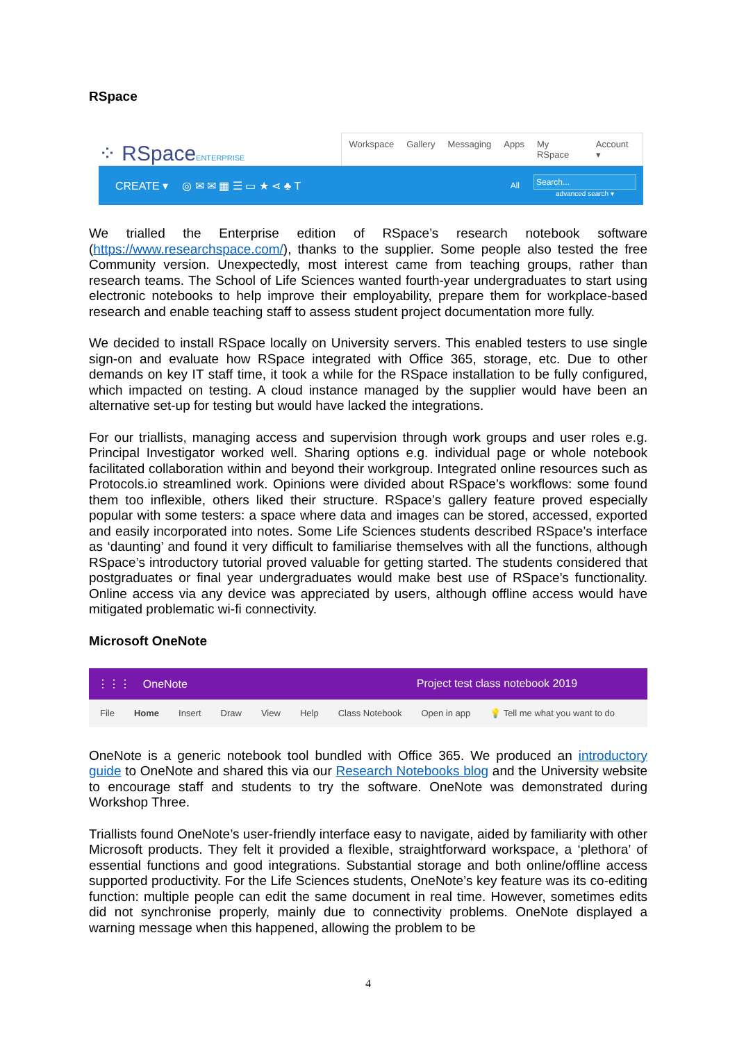RSpace
⁘ RSpaceENTERPRISE
Workspace Gallery Messaging Apps My RSpace Account ▾
CREATE ▾ ◎ ✉ ✉ ▦ ☰ ▭ ★ ⋖ ♣ T All
Search...
advanced search ▾
We trialled the Enterprise edition of RSpace’s research notebook software (https://www.researchspace.com/), thanks to the supplier. Some people also tested the free Community version. Unexpectedly, most interest came from teaching groups, rather than research teams. The School of Life Sciences wanted fourth-year undergraduates to start using electronic notebooks to help improve their employability, prepare them for workplace-based research and enable teaching staff to assess student project documentation more fully.
We decided to install RSpace locally on University servers. This enabled testers to use single sign-on and evaluate how RSpace integrated with Office 365, storage, etc. Due to other demands on key IT staff time, it took a while for the RSpace installation to be fully configured, which impacted on testing. A cloud instance managed by the supplier would have been an alternative set-up for testing but would have lacked the integrations.
For our triallists, managing access and supervision through work groups and user roles e.g. Principal Investigator worked well. Sharing options e.g. individual page or whole notebook facilitated collaboration within and beyond their workgroup. Integrated online resources such as Protocols.io streamlined work. Opinions were divided about RSpace’s workflows: some found them too inflexible, others liked their structure. RSpace’s gallery feature proved especially popular with some testers: a space where data and images can be stored, accessed, exported and easily incorporated into notes. Some Life Sciences students described RSpace’s interface as ‘daunting’ and found it very difficult to familiarise themselves with all the functions, although RSpace’s introductory tutorial proved valuable for getting started. The students considered that postgraduates or final year undergraduates would make best use of RSpace’s functionality. Online access via any device was appreciated by users, although offline access would have mitigated problematic wi-fi connectivity.
Microsoft OneNote
⋮⋮⋮ OneNote Project test class notebook 2019
File Home Insert Draw View Help Class Notebook Open in app 💡 Tell me what you want to do
OneNote is a generic notebook tool bundled with Office 365. We produced an introductory guide to OneNote and shared this via our Research Notebooks blog and the University website to encourage staff and students to try the software. OneNote was demonstrated during Workshop Three.
Triallists found OneNote’s user-friendly interface easy to navigate, aided by familiarity with other Microsoft products. They felt it provided a flexible, straightforward workspace, a ‘plethora’ of essential functions and good integrations. Substantial storage and both online/offline access supported productivity. For the Life Sciences students, OneNote’s key feature was its co-editing function: multiple people can edit the same document in real time. However, sometimes edits did not synchronise properly, mainly due to connectivity problems. OneNote displayed a warning message when this happened, allowing the problem to be
4